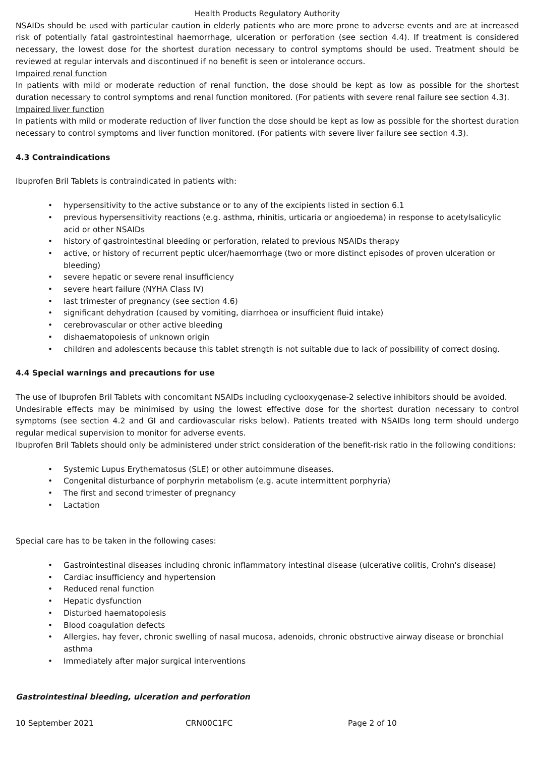Health Products Regulatory Authority
NSAIDs should be used with particular caution in elderly patients who are more prone to adverse events and are at increased risk of potentially fatal gastrointestinal haemorrhage, ulceration or perforation (see section 4.4). If treatment is considered necessary, the lowest dose for the shortest duration necessary to control symptoms should be used. Treatment should be reviewed at regular intervals and discontinued if no benefit is seen or intolerance occurs.
Impaired renal function
In patients with mild or moderate reduction of renal function, the dose should be kept as low as possible for the shortest duration necessary to control symptoms and renal function monitored. (For patients with severe renal failure see section 4.3).
Impaired liver function
In patients with mild or moderate reduction of liver function the dose should be kept as low as possible for the shortest duration necessary to control symptoms and liver function monitored. (For patients with severe liver failure see section 4.3).
4.3 Contraindications
Ibuprofen Bril Tablets is contraindicated in patients with:
hypersensitivity to the active substance or to any of the excipients listed in section 6.1
previous hypersensitivity reactions (e.g. asthma, rhinitis, urticaria or angioedema) in response to acetylsalicylic acid or other NSAIDs
history of gastrointestinal bleeding or perforation, related to previous NSAIDs therapy
active, or history of recurrent peptic ulcer/haemorrhage (two or more distinct episodes of proven ulceration or bleeding)
severe hepatic or severe renal insufficiency
severe heart failure (NYHA Class IV)
last trimester of pregnancy (see section 4.6)
significant dehydration (caused by vomiting, diarrhoea or insufficient fluid intake)
cerebrovascular or other active bleeding
dishaematopoiesis of unknown origin
children and adolescents because this tablet strength is not suitable due to lack of possibility of correct dosing.
4.4 Special warnings and precautions for use
The use of Ibuprofen Bril Tablets with concomitant NSAIDs including cyclooxygenase-2 selective inhibitors should be avoided.
Undesirable effects may be minimised by using the lowest effective dose for the shortest duration necessary to control symptoms (see section 4.2 and GI and cardiovascular risks below). Patients treated with NSAIDs long term should undergo regular medical supervision to monitor for adverse events.
Ibuprofen Bril Tablets should only be administered under strict consideration of the benefit-risk ratio in the following conditions:
Systemic Lupus Erythematosus (SLE) or other autoimmune diseases.
Congenital disturbance of porphyrin metabolism (e.g. acute intermittent porphyria)
The first and second trimester of pregnancy
Lactation
Special care has to be taken in the following cases:
Gastrointestinal diseases including chronic inflammatory intestinal disease (ulcerative colitis, Crohn's disease)
Cardiac insufficiency and hypertension
Reduced renal function
Hepatic dysfunction
Disturbed haematopoiesis
Blood coagulation defects
Allergies, hay fever, chronic swelling of nasal mucosa, adenoids, chronic obstructive airway disease or bronchial asthma
Immediately after major surgical interventions
Gastrointestinal bleeding, ulceration and perforation
10 September 2021 CRN00C1FC Page 2 of 10